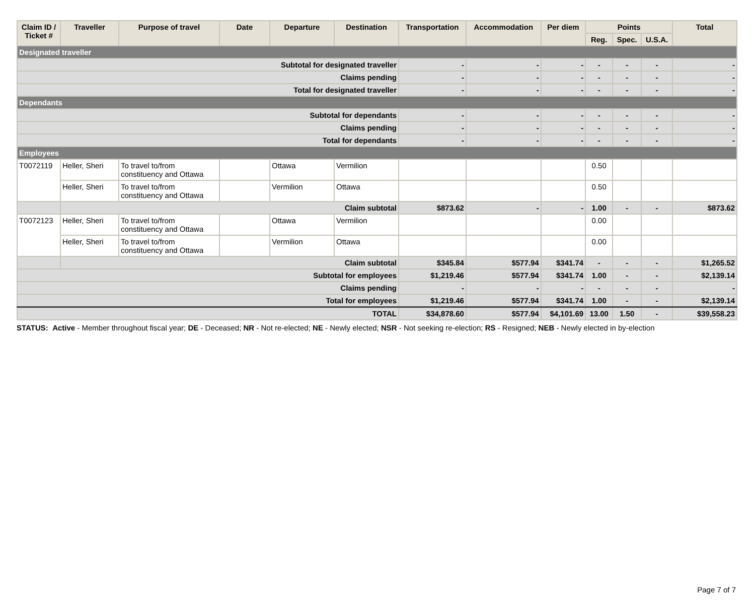| Claim ID / Ticket # | Traveller | Purpose of travel | Date | Departure | Destination | Transportation | Accommodation | Per diem | Points | | | Total |
| --- | --- | --- | --- | --- | --- | --- | --- | --- | --- | --- | --- | --- |
| | | | | | | | | | Reg. | Spec. | U.S.A. | |
| Designated traveller | | | | | | | | | | | | |
| Subtotal for designated traveller | | | | | | - | - | - | - | - | - | - |
| Claims pending | | | | | | - | - | - | - | - | - | - |
| Total for designated traveller | | | | | | - | - | - | - | - | - | - |
| Dependants | | | | | | | | | | | | |
| Subtotal for dependants | | | | | | - | - | - | - | - | - | - |
| Claims pending | | | | | | - | - | - | - | - | - | - |
| Total for dependants | | | | | | - | - | - | - | - | - | - |
| Employees | | | | | | | | | | | | |
| T0072119 | Heller, Sheri | To travel to/from constituency and Ottawa | | Ottawa | Vermilion | | | | 0.50 | | | |
| | Heller, Sheri | To travel to/from constituency and Ottawa | | Vermilion | Ottawa | | | | 0.50 | | | |
| | Claim subtotal | | | | | $873.62 | - | - | 1.00 | - | - | $873.62 |
| T0072123 | Heller, Sheri | To travel to/from constituency and Ottawa | | Ottawa | Vermilion | | | | 0.00 | | | |
| | Heller, Sheri | To travel to/from constituency and Ottawa | | Vermilion | Ottawa | | | | 0.00 | | | |
| | Claim subtotal | | | | | $345.84 | $577.94 | $341.74 | - | - | - | $1,265.52 |
| Subtotal for employees | | | | | | $1,219.46 | $577.94 | $341.74 | 1.00 | - | - | $2,139.14 |
| Claims pending | | | | | | - | - | - | - | - | - | - |
| Total for employees | | | | | | $1,219.46 | $577.94 | $341.74 | 1.00 | - | - | $2,139.14 |
| TOTAL | | | | | | $34,878.60 | $577.94 | $4,101.69 | 13.00 | 1.50 | - | $39,558.23 |
STATUS: Active - Member throughout fiscal year; DE - Deceased; NR - Not re-elected; NE - Newly elected; NSR - Not seeking re-election; RS - Resigned; NEB - Newly elected in by-election
Page 7 of 7